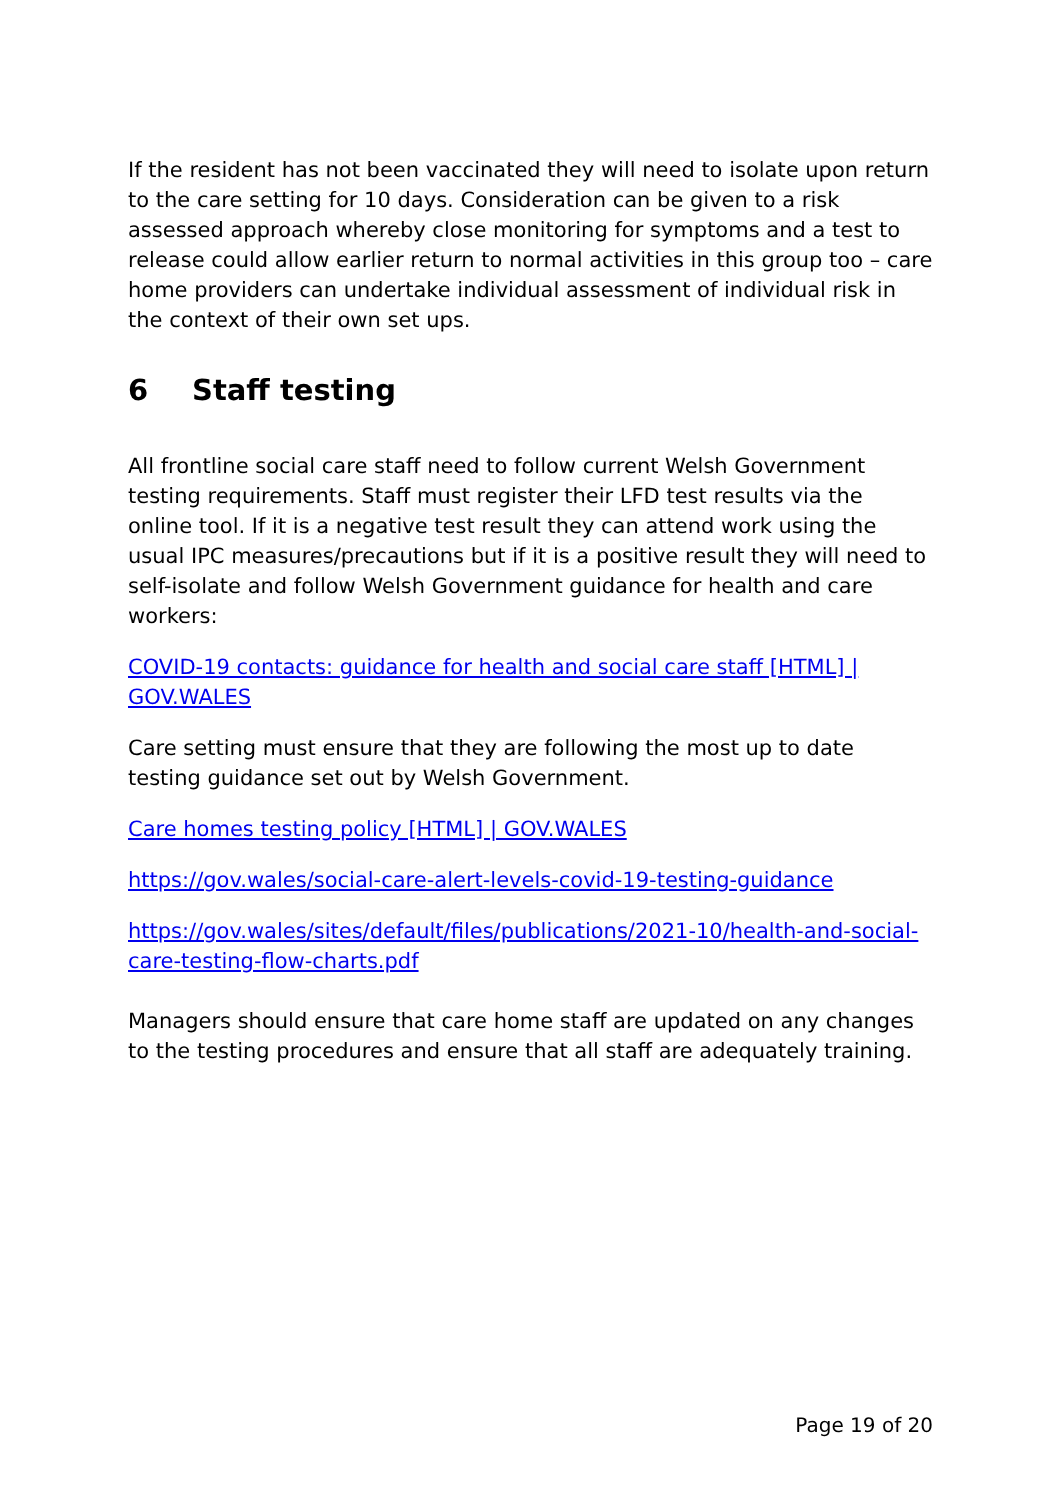If the resident has not been vaccinated they will need to isolate upon return to the care setting for 10 days. Consideration can be given to a risk assessed approach whereby close monitoring for symptoms and a test to release could allow earlier return to normal activities in this group too – care home providers can undertake individual assessment of individual risk in the context of their own set ups.
6 Staff testing
All frontline social care staff need to follow current Welsh Government testing requirements. Staff must register their LFD test results via the online tool. If it is a negative test result they can attend work using the usual IPC measures/precautions but if it is a positive result they will need to self-isolate and follow Welsh Government guidance for health and care workers:
COVID-19 contacts: guidance for health and social care staff [HTML] | GOV.WALES
Care setting must ensure that they are following the most up to date testing guidance set out by Welsh Government.
Care homes testing policy [HTML] | GOV.WALES
https://gov.wales/social-care-alert-levels-covid-19-testing-guidance
https://gov.wales/sites/default/files/publications/2021-10/health-and-social-care-testing-flow-charts.pdf
Managers should ensure that care home staff are updated on any changes to the testing procedures and ensure that all staff are adequately training.
Page 19 of 20